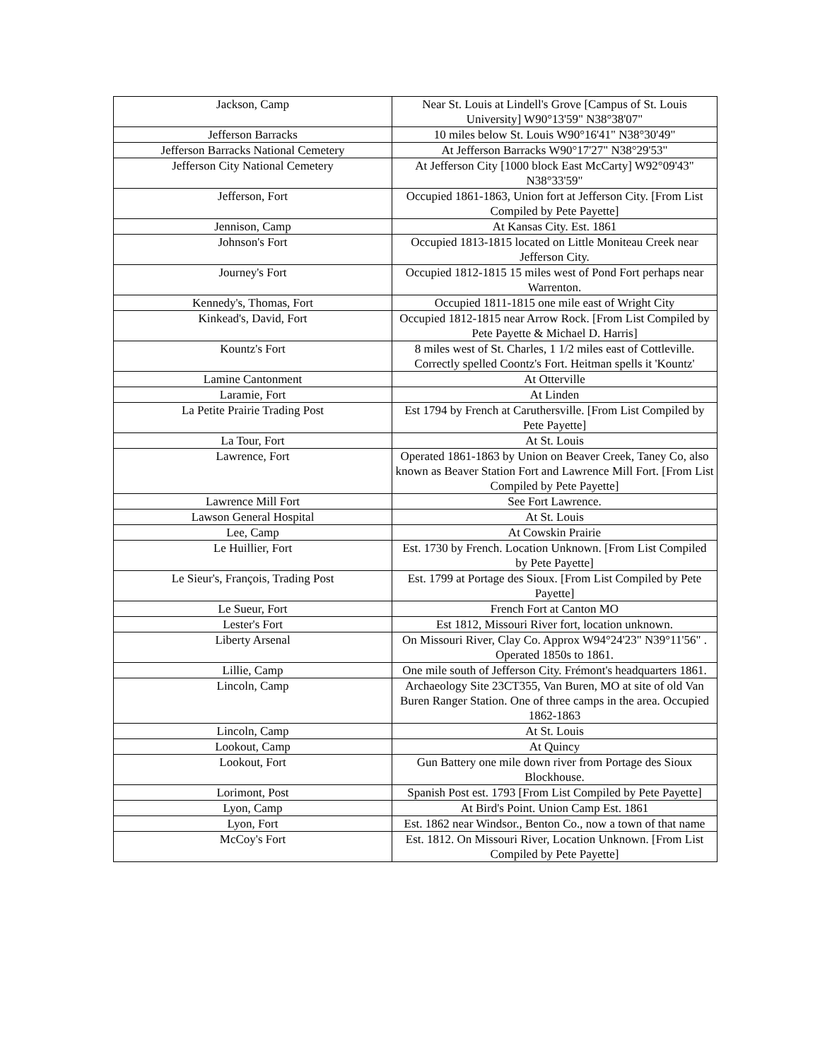| Jackson, Camp | Near St. Louis at Lindell's Grove [Campus of St. Louis University] W90°13'59" N38°38'07" |
| Jefferson Barracks | 10 miles below St. Louis W90°16'41" N38°30'49" |
| Jefferson Barracks National Cemetery | At Jefferson Barracks W90°17'27" N38°29'53" |
| Jefferson City National Cemetery | At Jefferson City [1000 block East McCarty] W92°09'43" N38°33'59" |
| Jefferson, Fort | Occupied 1861-1863, Union fort at Jefferson City. [From List Compiled by Pete Payette] |
| Jennison, Camp | At Kansas City. Est. 1861 |
| Johnson's Fort | Occupied 1813-1815 located on Little Moniteau Creek near Jefferson City. |
| Journey's Fort | Occupied 1812-1815 15 miles west of Pond Fort perhaps near Warrenton. |
| Kennedy's, Thomas, Fort | Occupied 1811-1815 one mile east of Wright City |
| Kinkead's, David, Fort | Occupied 1812-1815 near Arrow Rock. [From List Compiled by Pete Payette & Michael D. Harris] |
| Kountz's Fort | 8 miles west of St. Charles, 1 1/2 miles east of Cottleville. Correctly spelled Coontz's Fort. Heitman spells it 'Kountz' |
| Lamine Cantonment | At Otterville |
| Laramie, Fort | At Linden |
| La Petite Prairie Trading Post | Est 1794 by French at Caruthersville. [From List Compiled by Pete Payette] |
| La Tour, Fort | At St. Louis |
| Lawrence, Fort | Operated 1861-1863 by Union on Beaver Creek, Taney Co, also known as Beaver Station Fort and Lawrence Mill Fort. [From List Compiled by Pete Payette] |
| Lawrence Mill Fort | See Fort Lawrence. |
| Lawson General Hospital | At St. Louis |
| Lee, Camp | At Cowskin Prairie |
| Le Huillier, Fort | Est. 1730 by French. Location Unknown. [From List Compiled by Pete Payette] |
| Le Sieur's, François, Trading Post | Est. 1799 at Portage des Sioux. [From List Compiled by Pete Payette] |
| Le Sueur, Fort | French Fort at Canton MO |
| Lester's Fort | Est 1812, Missouri River fort, location unknown. |
| Liberty Arsenal | On Missouri River, Clay Co. Approx W94°24'23" N39°11'56" . Operated 1850s to 1861. |
| Lillie, Camp | One mile south of Jefferson City. Frémont's headquarters 1861. |
| Lincoln, Camp | Archaeology Site 23CT355, Van Buren, MO at site of old Van Buren Ranger Station. One of three camps in the area. Occupied 1862-1863 |
| Lincoln, Camp | At St. Louis |
| Lookout, Camp | At Quincy |
| Lookout, Fort | Gun Battery one mile down river from Portage des Sioux Blockhouse. |
| Lorimont, Post | Spanish Post est. 1793 [From List Compiled by Pete Payette] |
| Lyon, Camp | At Bird's Point. Union Camp Est. 1861 |
| Lyon, Fort | Est. 1862 near Windsor., Benton Co., now a town of that name |
| McCoy's Fort | Est. 1812. On Missouri River, Location Unknown. [From List Compiled by Pete Payette] |